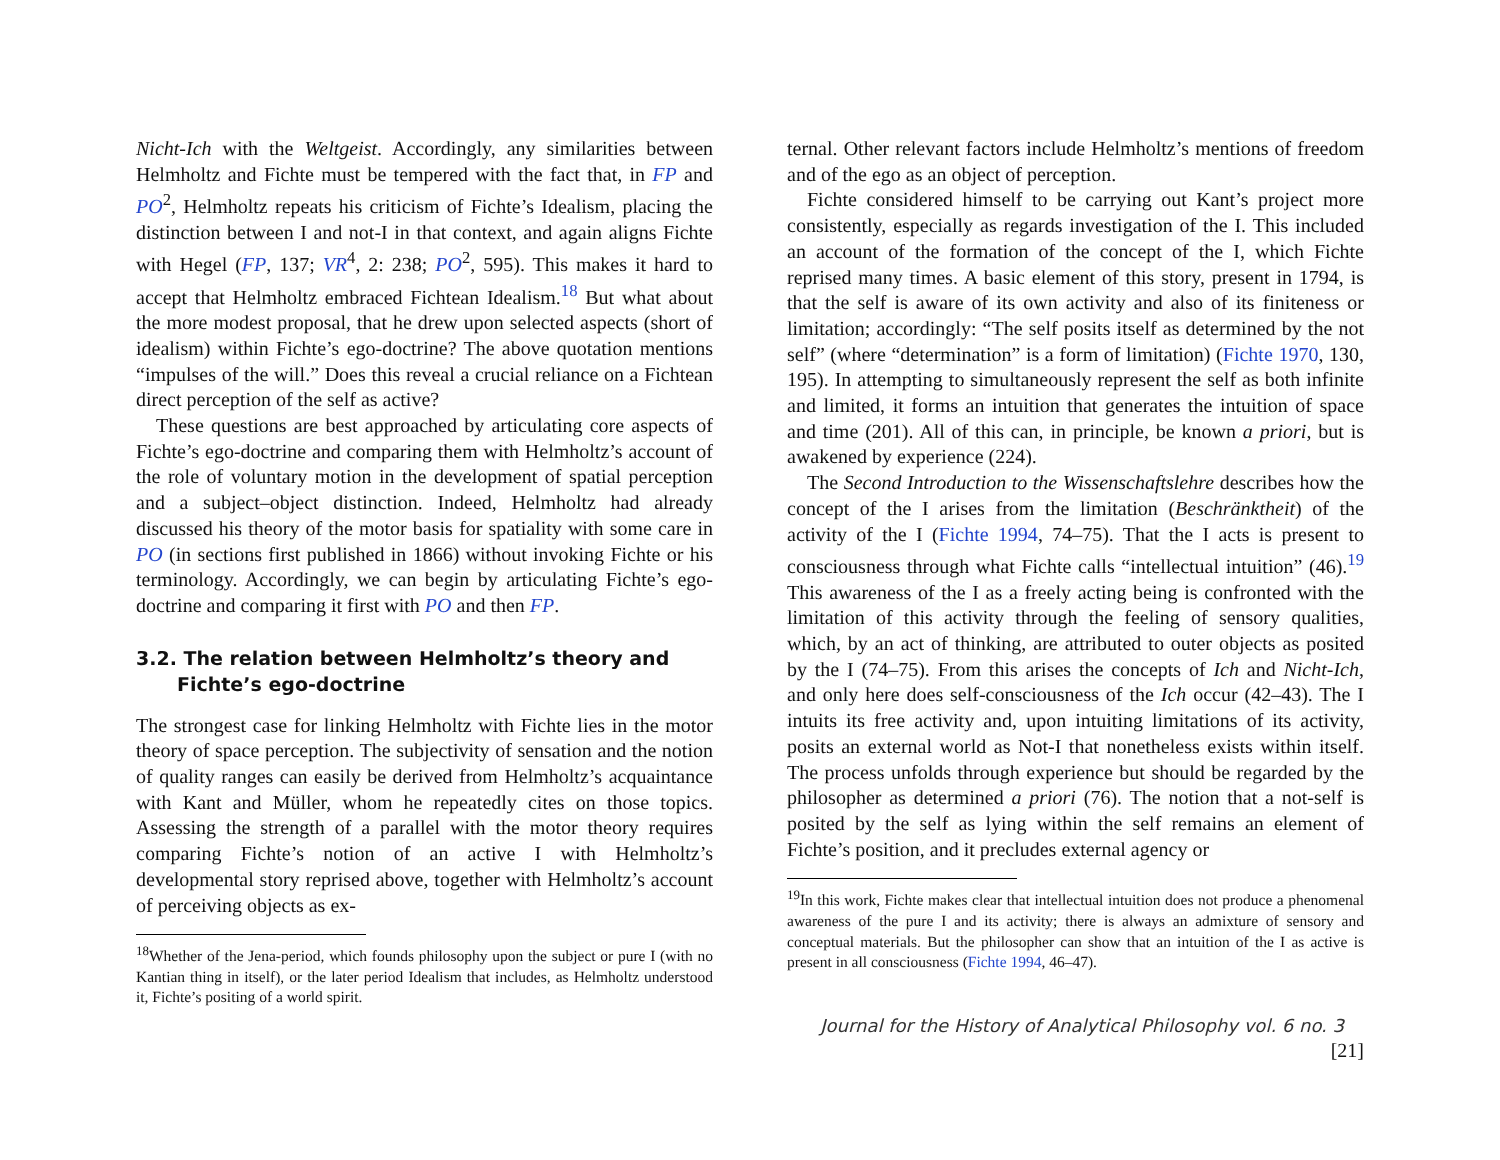Nicht-Ich with the Weltgeist. Accordingly, any similarities between Helmholtz and Fichte must be tempered with the fact that, in FP and PO<sup>2</sup>, Helmholtz repeats his criticism of Fichte’s Idealism, placing the distinction between I and not-I in that context, and again aligns Fichte with Hegel (FP, 137; VR<sup>4</sup>, 2: 238; PO<sup>2</sup>, 595). This makes it hard to accept that Helmholtz embraced Fichtean Idealism.<sup>18</sup> But what about the more modest proposal, that he drew upon selected aspects (short of idealism) within Fichte’s ego-doctrine? The above quotation mentions “impulses of the will.” Does this reveal a crucial reliance on a Fichtean direct perception of the self as active?
These questions are best approached by articulating core aspects of Fichte’s ego-doctrine and comparing them with Helmholtz’s account of the role of voluntary motion in the development of spatial perception and a subject–object distinction. Indeed, Helmholtz had already discussed his theory of the motor basis for spatiality with some care in PO (in sections first published in 1866) without invoking Fichte or his terminology. Accordingly, we can begin by articulating Fichte’s ego-doctrine and comparing it first with PO and then FP.
3.2. The relation between Helmholtz’s theory and Fichte’s ego-doctrine
The strongest case for linking Helmholtz with Fichte lies in the motor theory of space perception. The subjectivity of sensation and the notion of quality ranges can easily be derived from Helmholtz’s acquaintance with Kant and Müller, whom he repeatedly cites on those topics. Assessing the strength of a parallel with the motor theory requires comparing Fichte’s notion of an active I with Helmholtz’s developmental story reprised above, together with Helmholtz’s account of perceiving objects as ex-
<sup>18</sup> Whether of the Jena-period, which founds philosophy upon the subject or pure I (with no Kantian thing in itself), or the later period Idealism that includes, as Helmholtz understood it, Fichte’s positing of a world spirit.
ternal. Other relevant factors include Helmholtz’s mentions of freedom and of the ego as an object of perception.
Fichte considered himself to be carrying out Kant’s project more consistently, especially as regards investigation of the I. This included an account of the formation of the concept of the I, which Fichte reprised many times. A basic element of this story, present in 1794, is that the self is aware of its own activity and also of its finiteness or limitation; accordingly: “The self posits itself as determined by the not self” (where “determination” is a form of limitation) (Fichte 1970, 130, 195). In attempting to simultaneously represent the self as both infinite and limited, it forms an intuition that generates the intuition of space and time (201). All of this can, in principle, be known a priori, but is awakened by experience (224).
The Second Introduction to the Wissenschaftslehre describes how the concept of the I arises from the limitation (Beschränktheit) of the activity of the I (Fichte 1994, 74–75). That the I acts is present to consciousness through what Fichte calls “intellectual intuition” (46).<sup>19</sup> This awareness of the I as a freely acting being is confronted with the limitation of this activity through the feeling of sensory qualities, which, by an act of thinking, are attributed to outer objects as posited by the I (74–75). From this arises the concepts of Ich and Nicht-Ich, and only here does self-consciousness of the Ich occur (42–43). The I intuits its free activity and, upon intuiting limitations of its activity, posits an external world as Not-I that nonetheless exists within itself. The process unfolds through experience but should be regarded by the philosopher as determined a priori (76). The notion that a not-self is posited by the self as lying within the self remains an element of Fichte’s position, and it precludes external agency or
<sup>19</sup> In this work, Fichte makes clear that intellectual intuition does not produce a phenomenal awareness of the pure I and its activity; there is always an admixture of sensory and conceptual materials. But the philosopher can show that an intuition of the I as active is present in all consciousness (Fichte 1994, 46–47).
Journal for the History of Analytical Philosophy vol. 6 no. 3 [21]